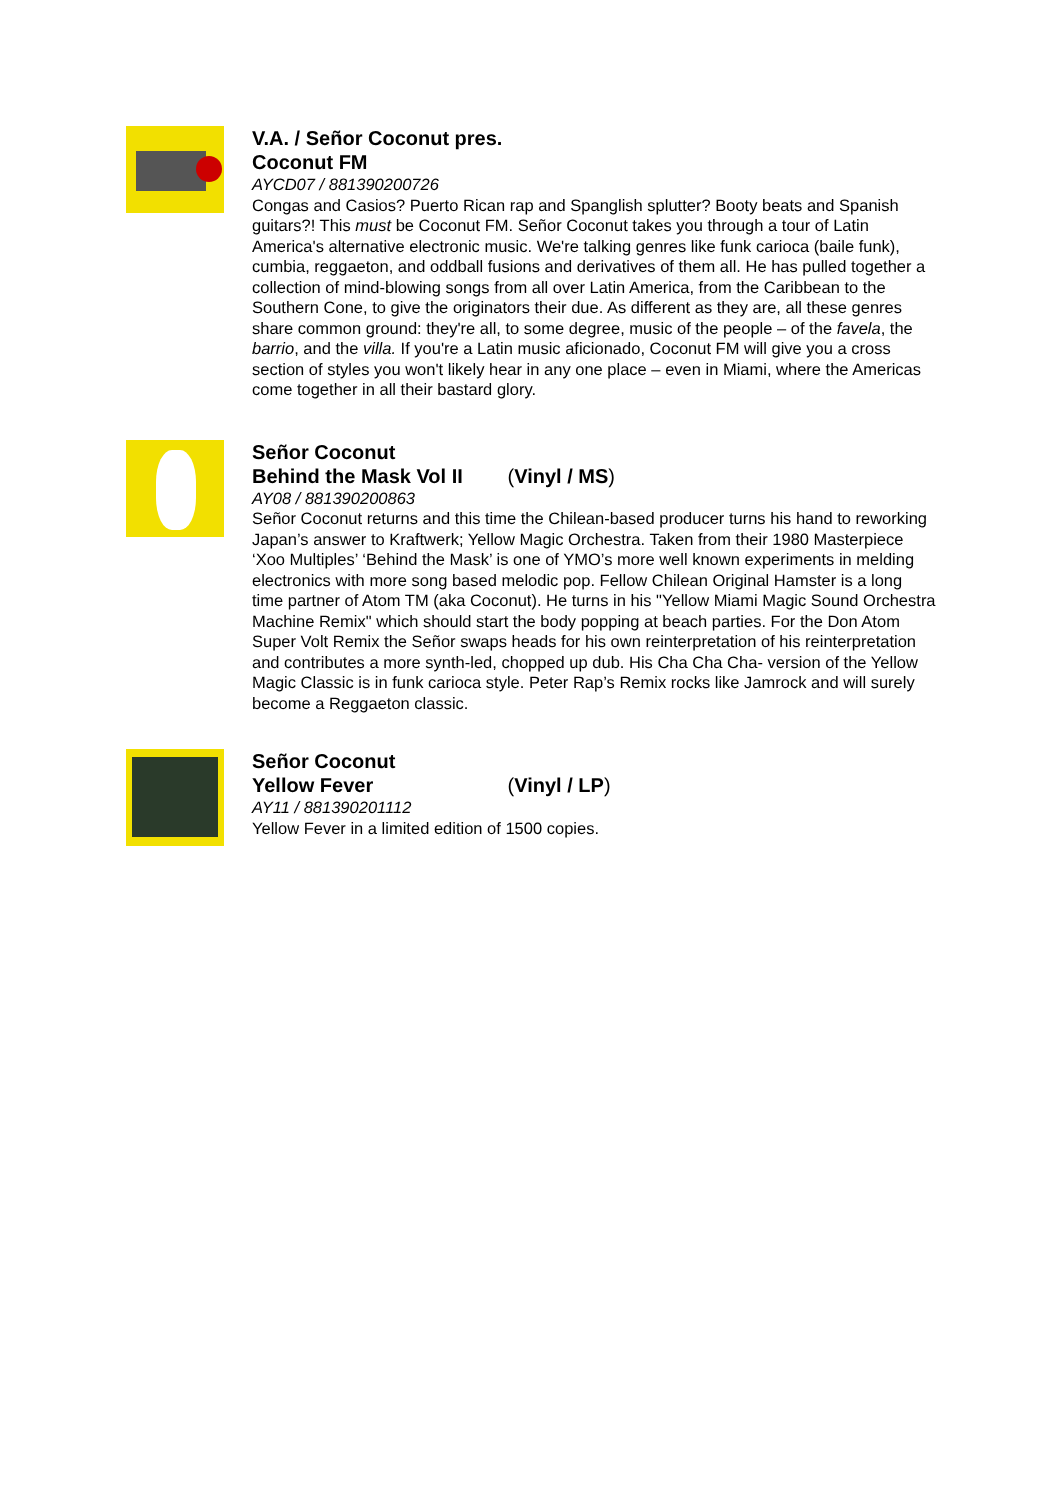V.A. / Señor Coconut pres.
Coconut FM
AYCD07 / 881390200726
Congas and Casios? Puerto Rican rap and Spanglish splutter? Booty beats and Spanish guitars?! This must be Coconut FM. Señor Coconut takes you through a tour of Latin America's alternative electronic music. We're talking genres like funk carioca (baile funk), cumbia, reggaeton, and oddball fusions and derivatives of them all. He has pulled together a collection of mind-blowing songs from all over Latin America, from the Caribbean to the Southern Cone, to give the originators their due. As different as they are, all these genres share common ground: they're all, to some degree, music of the people – of the favela, the barrio, and the villa. If you're a Latin music aficionado, Coconut FM will give you a cross section of styles you won't likely hear in any one place – even in Miami, where the Americas come together in all their bastard glory.
Señor Coconut
Behind the Mask Vol II (Vinyl / MS)
AY08 / 881390200863
Señor Coconut returns and this time the Chilean-based producer turns his hand to reworking Japan’s answer to Kraftwerk; Yellow Magic Orchestra. Taken from their 1980 Masterpiece ‘Xoo Multiples’ ‘Behind the Mask’ is one of YMO’s more well known experiments in melding electronics with more song based melodic pop. Fellow Chilean Original Hamster is a long time partner of Atom TM (aka Coconut). He turns in his "Yellow Miami Magic Sound Orchestra Machine Remix" which should start the body popping at beach parties. For the Don Atom Super Volt Remix the Señor swaps heads for his own reinterpretation of his reinterpretation and contributes a more synth-led, chopped up dub. His Cha Cha Cha- version of the Yellow Magic Classic is in funk carioca style. Peter Rap’s Remix rocks like Jamrock and will surely become a Reggaeton classic.
Señor Coconut
Yellow Fever (Vinyl / LP)
AY11 / 881390201112
Yellow Fever in a limited edition of 1500 copies.